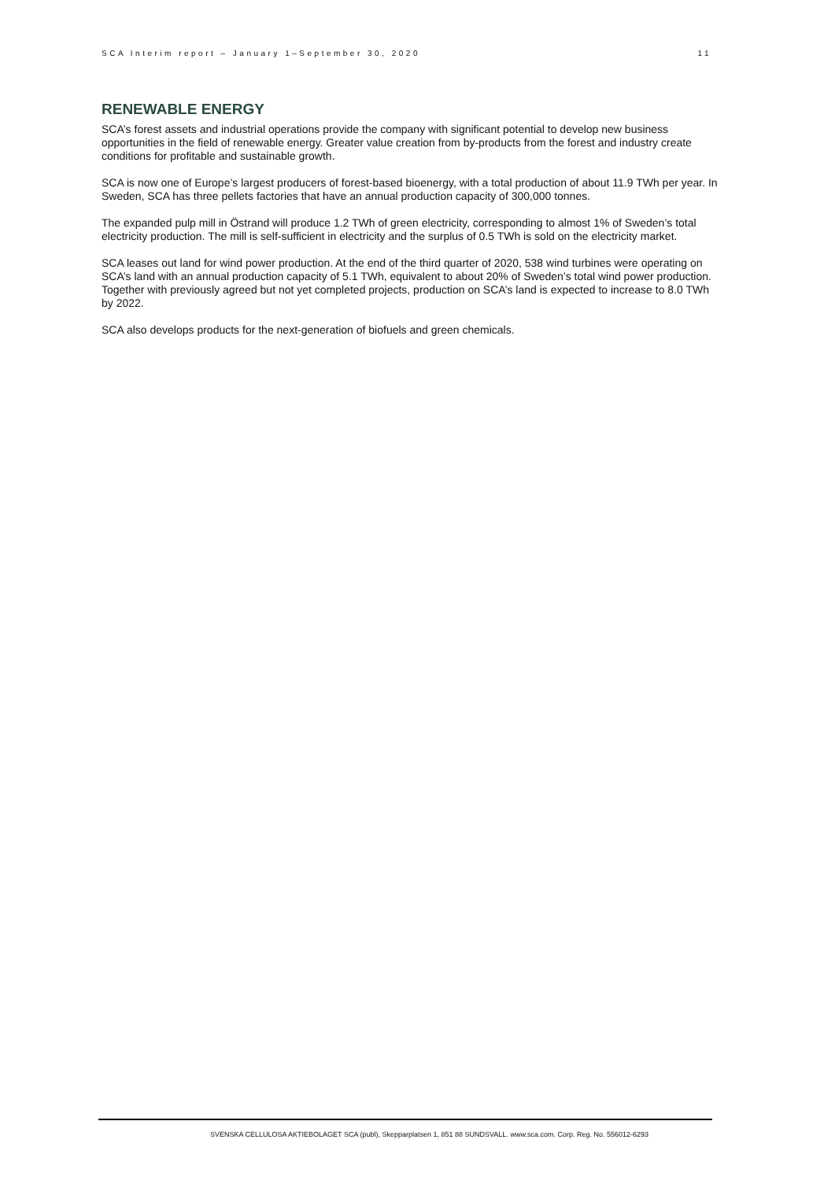SCA Interim report – January 1–September 30, 2020 11
RENEWABLE ENERGY
SCA’s forest assets and industrial operations provide the company with significant potential to develop new business opportunities in the field of renewable energy. Greater value creation from by-products from the forest and industry create conditions for profitable and sustainable growth.
SCA is now one of Europe’s largest producers of forest-based bioenergy, with a total production of about 11.9 TWh per year. In Sweden, SCA has three pellets factories that have an annual production capacity of 300,000 tonnes.
The expanded pulp mill in Östrand will produce 1.2 TWh of green electricity, corresponding to almost 1% of Sweden’s total electricity production. The mill is self-sufficient in electricity and the surplus of 0.5 TWh is sold on the electricity market.
SCA leases out land for wind power production. At the end of the third quarter of 2020, 538 wind turbines were operating on SCA’s land with an annual production capacity of 5.1 TWh, equivalent to about 20% of Sweden’s total wind power production. Together with previously agreed but not yet completed projects, production on SCA’s land is expected to increase to 8.0 TWh by 2022.
SCA also develops products for the next-generation of biofuels and green chemicals.
SVENSKA CELLULOSA AKTIEBOLAGET SCA (publ), Skepparplatsen 1, 851 88 SUNDSVALL. www.sca.com. Corp. Reg. No. 556012-6293